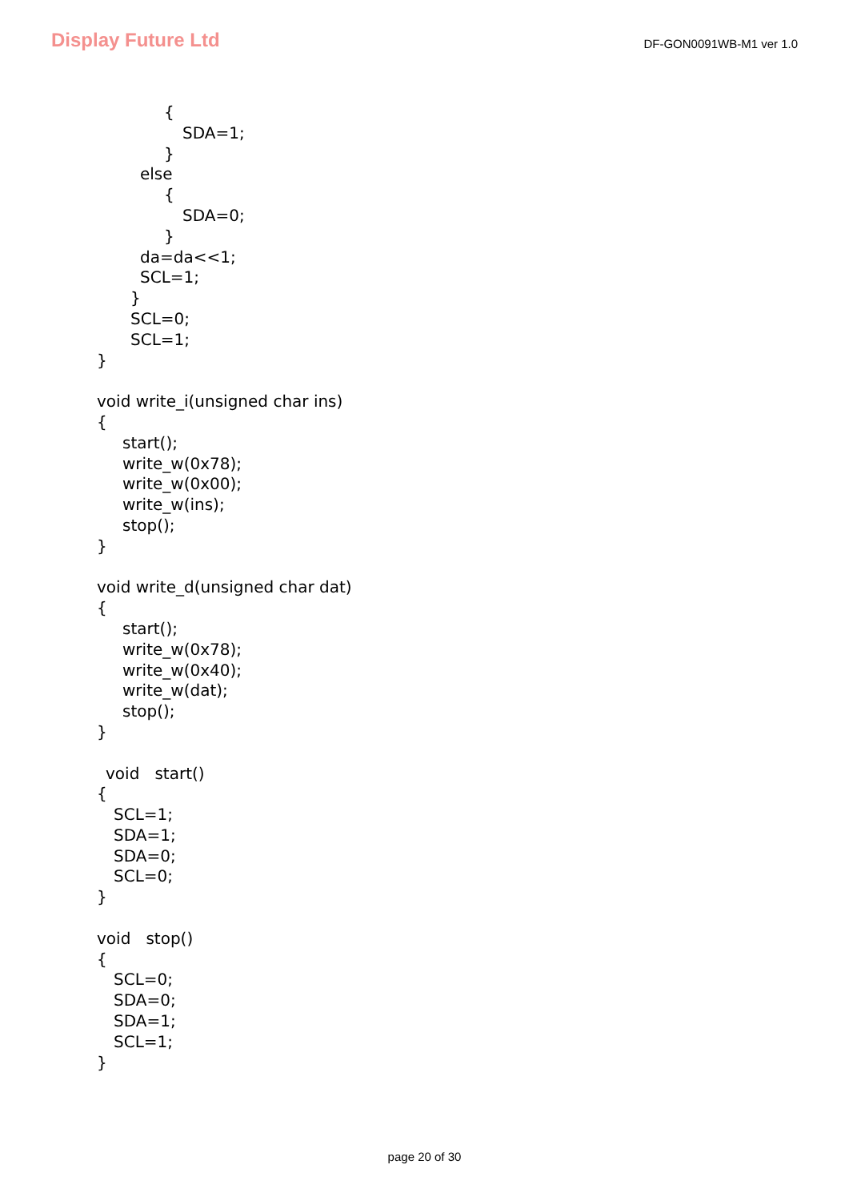Display Future Ltd
DF-GON0091WB-M1 ver 1.0
{
SDA=1;
}
else
{
SDA=0;
}
da=da<<1;
SCL=1;
}
SCL=0;
SCL=1;
}
void write_i(unsigned char ins)
{
start();
write_w(0x78);
write_w(0x00);
write_w(ins);
stop();
}
void write_d(unsigned char dat)
{
start();
write_w(0x78);
write_w(0x40);
write_w(dat);
stop();
}
void start()
{
SCL=1;
SDA=1;
SDA=0;
SCL=0;
}
void stop()
{
SCL=0;
SDA=0;
SDA=1;
SCL=1;
}
page 20 of 30